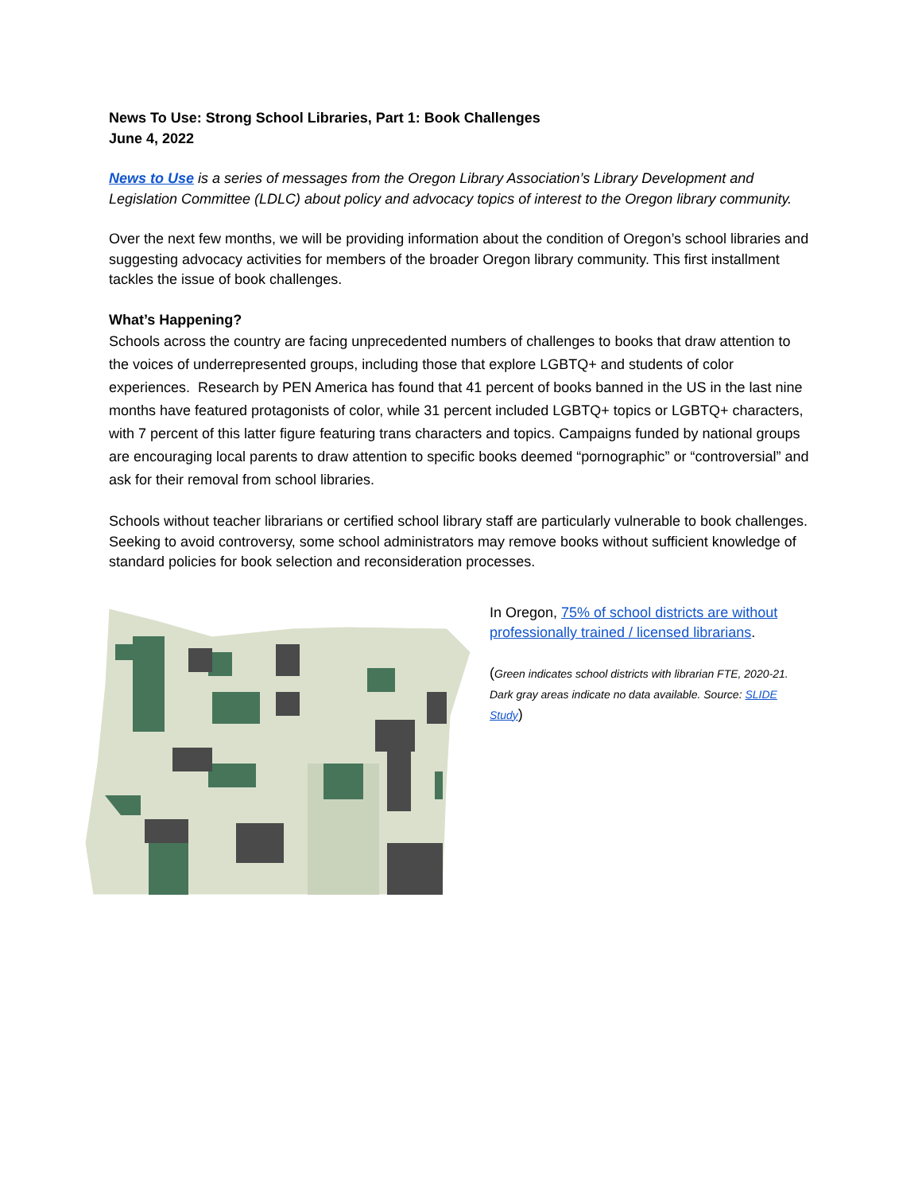News To Use: Strong School Libraries, Part 1: Book Challenges
June 4, 2022
News to Use is a series of messages from the Oregon Library Association’s Library Development and Legislation Committee (LDLC) about policy and advocacy topics of interest to the Oregon library community.
Over the next few months, we will be providing information about the condition of Oregon’s school libraries and suggesting advocacy activities for members of the broader Oregon library community. This first installment tackles the issue of book challenges.
What’s Happening?
Schools across the country are facing unprecedented numbers of challenges to books that draw attention to the voices of underrepresented groups, including those that explore LGBTQ+ and students of color experiences. Research by PEN America has found that 41 percent of books banned in the US in the last nine months have featured protagonists of color, while 31 percent included LGBTQ+ topics or LGBTQ+ characters, with 7 percent of this latter figure featuring trans characters and topics. Campaigns funded by national groups are encouraging local parents to draw attention to specific books deemed “pornographic” or “controversial” and ask for their removal from school libraries.
Schools without teacher librarians or certified school library staff are particularly vulnerable to book challenges. Seeking to avoid controversy, some school administrators may remove books without sufficient knowledge of standard policies for book selection and reconsideration processes.
In Oregon, 75% of school districts are without professionally trained / licensed librarians.
(Green indicates school districts with librarian FTE, 2020-21. Dark gray areas indicate no data available. Source: SLIDE Study)